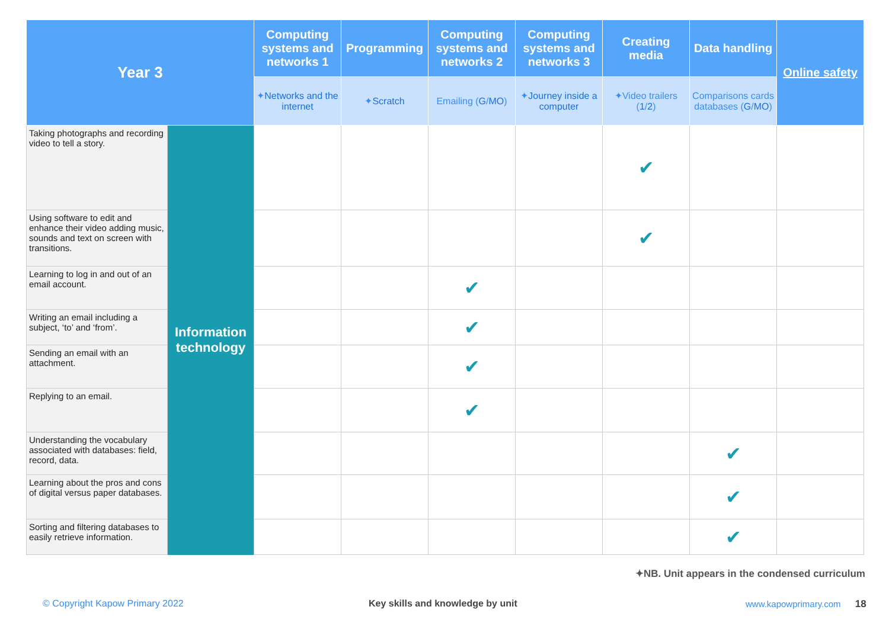| Year 3 | | Computing systems and networks 1 | Programming | Computing systems and networks 2 | Computing systems and networks 3 | Creating media | Data handling | Online safety |
| --- | --- | --- | --- | --- | --- | --- | --- | --- |
| | | ✦ Networks and the internet | ✦ Scratch | Emailing ( G / MO ) | ✦ Journey inside a computer | ✦Video trailers ( 1 / 2 ) | Comparisons cards databases ( G / MO ) | |
| Taking photographs and recording video to tell a story. | Information technology | | | | | ✔ | | |
| Using software to edit and enhance their video adding music, sounds and text on screen with transitions. | | | | | | ✔ | | |
| Learning to log in and out of an email account. | | | | ✔ | | | | |
| Writing an email including a subject, ‘to’ and ‘from’. | | | | ✔ | | | | |
| Sending an email with an attachment. | | | | ✔ | | | | |
| Replying to an email. | | | | ✔ | | | | |
| Understanding the vocabulary associated with databases: field, record, data. | | | | | | | ✔ | |
| Learning about the pros and cons of digital versus paper databases. | | | | | | | ✔ | |
| Sorting and filtering databases to easily retrieve information. | | | | | | | ✔ | |
✦NB. Unit appears in the condensed curriculum
© Copyright Kapow Primary 2022
Key skills and knowledge by unit
www.kapowprimary.com 18